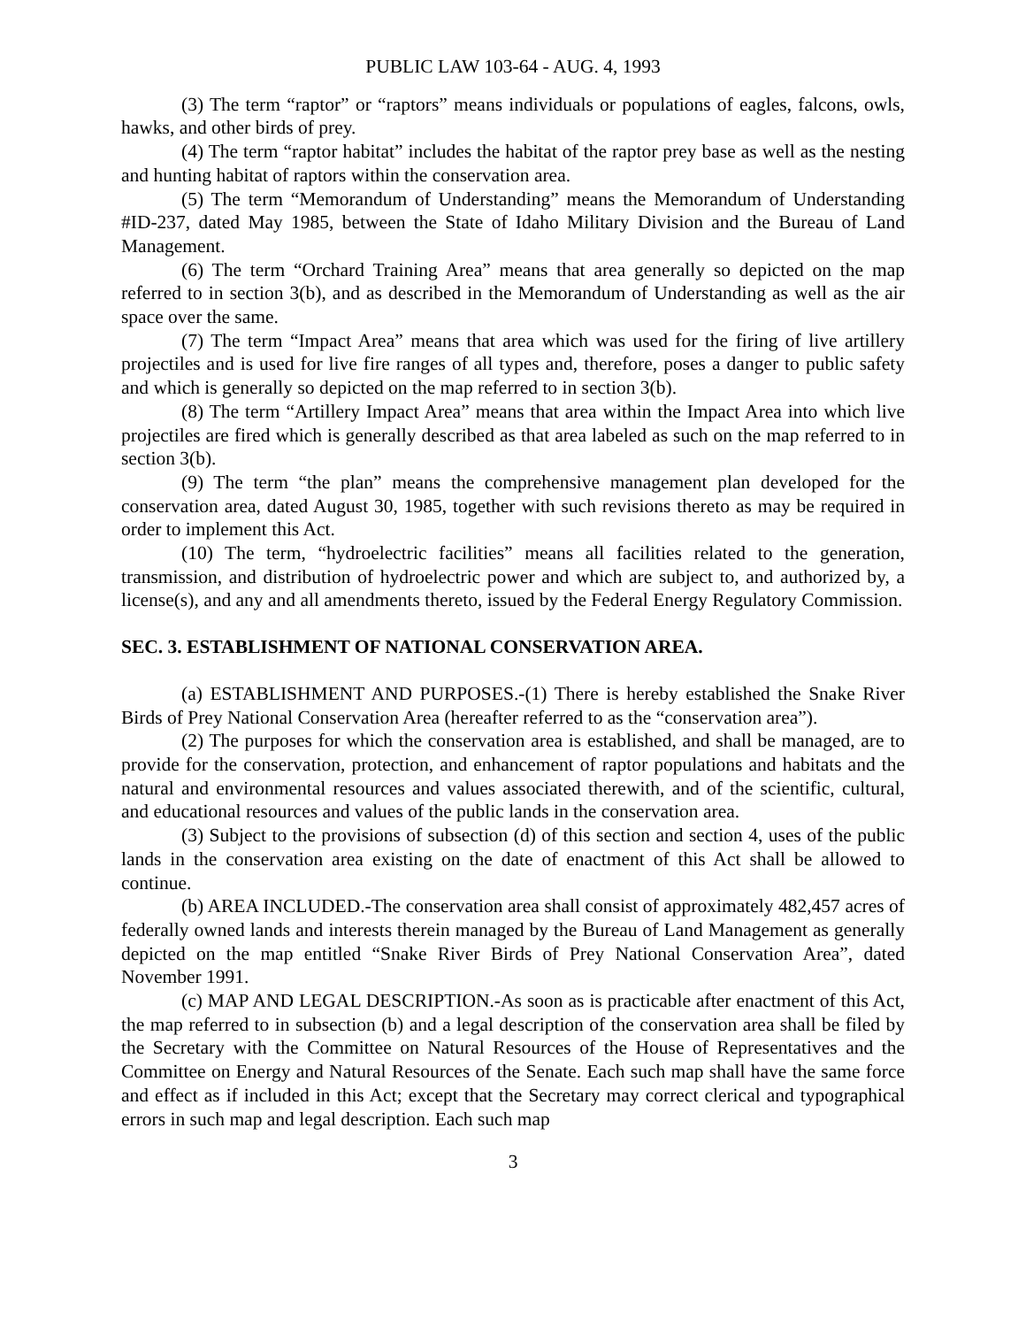PUBLIC LAW 103-64 - AUG. 4, 1993
(3) The term “raptor” or “raptors” means individuals or populations of eagles, falcons, owls, hawks, and other birds of prey.
(4) The term “raptor habitat” includes the habitat of the raptor prey base as well as the nesting and hunting habitat of raptors within the conservation area.
(5) The term “Memorandum of Understanding” means the Memorandum of Understanding #ID-237, dated May 1985, between the State of Idaho Military Division and the Bureau of Land Management.
(6) The term “Orchard Training Area” means that area generally so depicted on the map referred to in section 3(b), and as described in the Memorandum of Understanding as well as the air space over the same.
(7) The term “Impact Area” means that area which was used for the firing of live artillery projectiles and is used for live fire ranges of all types and, therefore, poses a danger to public safety and which is generally so depicted on the map referred to in section 3(b).
(8) The term “Artillery Impact Area” means that area within the Impact Area into which live projectiles are fired which is generally described as that area labeled as such on the map referred to in section 3(b).
(9) The term “the plan” means the comprehensive management plan developed for the conservation area, dated August 30, 1985, together with such revisions thereto as may be required in order to implement this Act.
(10) The term, “hydroelectric facilities” means all facilities related to the generation, transmission, and distribution of hydroelectric power and which are subject to, and authorized by, a license(s), and any and all amendments thereto, issued by the Federal Energy Regulatory Commission.
SEC. 3. ESTABLISHMENT OF NATIONAL CONSERVATION AREA.
(a) ESTABLISHMENT AND PURPOSES.-(1) There is hereby established the Snake River Birds of Prey National Conservation Area (hereafter referred to as the “conservation area”).
(2) The purposes for which the conservation area is established, and shall be managed, are to provide for the conservation, protection, and enhancement of raptor populations and habitats and the natural and environmental resources and values associated therewith, and of the scientific, cultural, and educational resources and values of the public lands in the conservation area.
(3) Subject to the provisions of subsection (d) of this section and section 4, uses of the public lands in the conservation area existing on the date of enactment of this Act shall be allowed to continue.
(b) AREA INCLUDED.-The conservation area shall consist of approximately 482,457 acres of federally owned lands and interests therein managed by the Bureau of Land Management as generally depicted on the map entitled “Snake River Birds of Prey National Conservation Area”, dated November 1991.
(c) MAP AND LEGAL DESCRIPTION.-As soon as is practicable after enactment of this Act, the map referred to in subsection (b) and a legal description of the conservation area shall be filed by the Secretary with the Committee on Natural Resources of the House of Representatives and the Committee on Energy and Natural Resources of the Senate. Each such map shall have the same force and effect as if included in this Act; except that the Secretary may correct clerical and typographical errors in such map and legal description. Each such map
3